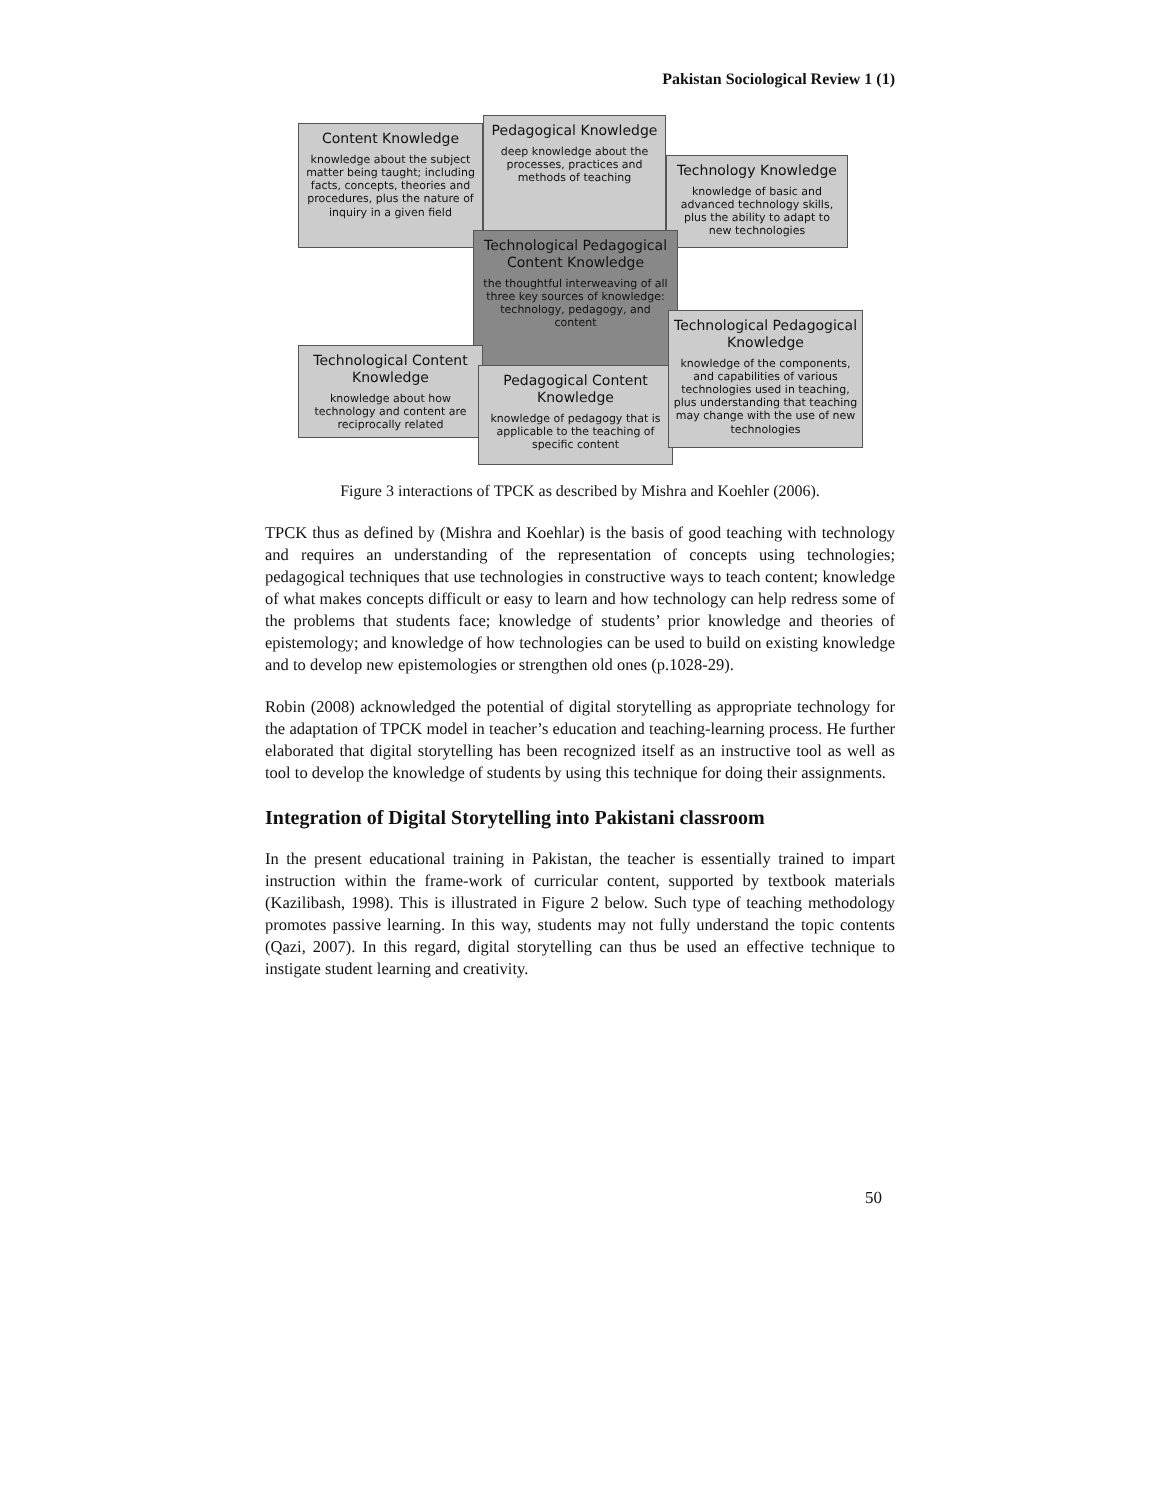Pakistan Sociological Review 1 (1)
Content Knowledge
knowledge about the subject matter being taught; including facts, concepts, theories and procedures, plus the nature of inquiry in a given field
Pedagogical Knowledge
deep knowledge about the processes, practices and methods of teaching
Technology Knowledge
knowledge of basic and advanced technology skills, plus the ability to adapt to new technologies
Technological Pedagogical Content Knowledge
the thoughtful interweaving of all three key sources of knowledge: technology, pedagogy, and content
Technological Content Knowledge
knowledge about how technology and content are reciprocally related
Pedagogical Content Knowledge
knowledge of pedagogy that is applicable to the teaching of specific content
Technological Pedagogical Knowledge
knowledge of the components, and capabilities of various technologies used in teaching, plus understanding that teaching may change with the use of new technologies
Figure 3 interactions of TPCK as described by Mishra and Koehler (2006).
TPCK thus as defined by (Mishra and Koehlar) is the basis of good teaching with technology and requires an understanding of the representation of concepts using technologies; pedagogical techniques that use technologies in constructive ways to teach content; knowledge of what makes concepts difficult or easy to learn and how technology can help redress some of the problems that students face; knowledge of students’ prior knowledge and theories of epistemology; and knowledge of how technologies can be used to build on existing knowledge and to develop new epistemologies or strengthen old ones (p.1028-29).
Robin (2008) acknowledged the potential of digital storytelling as appropriate technology for the adaptation of TPCK model in teacher’s education and teaching-learning process. He further elaborated that digital storytelling has been recognized itself as an instructive tool as well as tool to develop the knowledge of students by using this technique for doing their assignments.
Integration of Digital Storytelling into Pakistani classroom
In the present educational training in Pakistan, the teacher is essentially trained to impart instruction within the frame-work of curricular content, supported by textbook materials (Kazilibash, 1998). This is illustrated in Figure 2 below. Such type of teaching methodology promotes passive learning. In this way, students may not fully understand the topic contents (Qazi, 2007). In this regard, digital storytelling can thus be used an effective technique to instigate student learning and creativity.
50